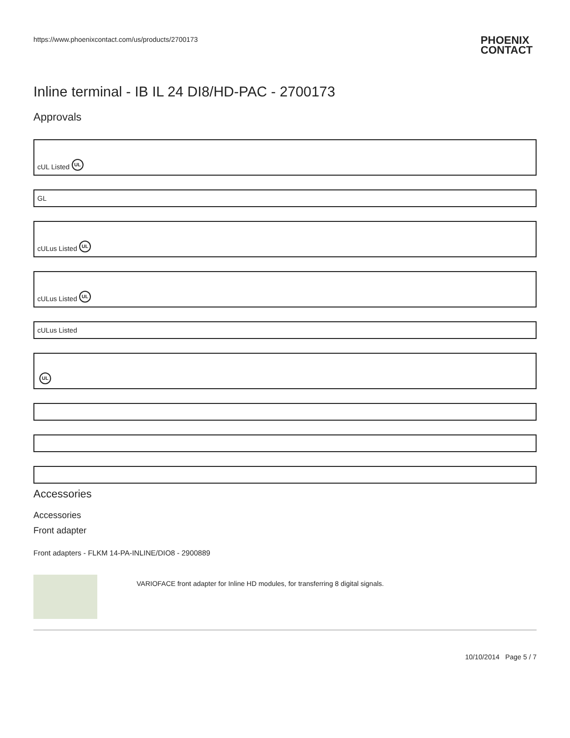https://www.phoenixcontact.com/us/products/2700173 PHOENIX
CONTACT
Inline terminal - IB IL 24 DI8/HD-PAC - 2700173
Approvals
cUL Listed UL
GL
cULus Listed UL
cULus Listed UL
cULus Listed
UL
Accessories
Accessories
Front adapter
Front adapters - FLKM 14-PA-INLINE/DIO8 - 2900889
VARIOFACE front adapter for Inline HD modules, for transferring 8 digital signals.
10/10/2014 Page 5 / 7